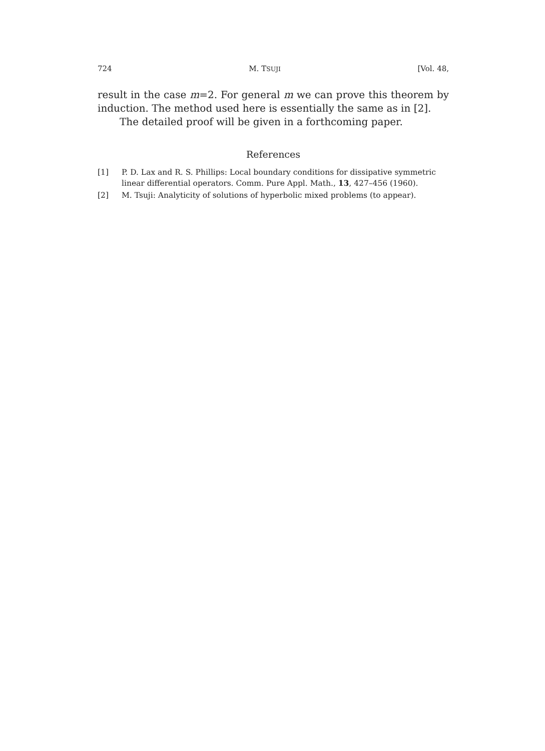724 M. TSUJI [Vol. 48,
result in the case m=2. For general m we can prove this theorem by induction. The method used here is essentially the same as in [2].
The detailed proof will be given in a forthcoming paper.
References
[1] P. D. Lax and R. S. Phillips: Local boundary conditions for dissipative symmetric linear differential operators. Comm. Pure Appl. Math., 13, 427–456 (1960).
[2] M. Tsuji: Analyticity of solutions of hyperbolic mixed problems (to appear).